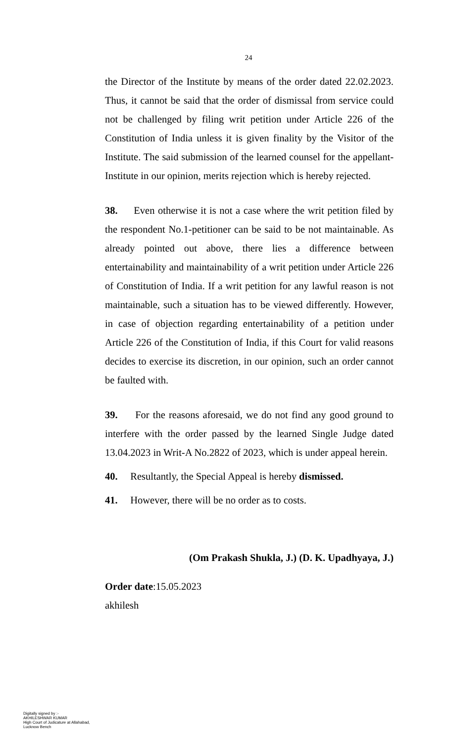24
the Director of the Institute by means of the order dated 22.02.2023. Thus, it cannot be said that the order of dismissal from service could not be challenged by filing writ petition under Article 226 of the Constitution of India unless it is given finality by the Visitor of the Institute. The said submission of the learned counsel for the appellant-Institute in our opinion, merits rejection which is hereby rejected.
38. Even otherwise it is not a case where the writ petition filed by the respondent No.1-petitioner can be said to be not maintainable. As already pointed out above, there lies a difference between entertainability and maintainability of a writ petition under Article 226 of Constitution of India. If a writ petition for any lawful reason is not maintainable, such a situation has to be viewed differently. However, in case of objection regarding entertainability of a petition under Article 226 of the Constitution of India, if this Court for valid reasons decides to exercise its discretion, in our opinion, such an order cannot be faulted with.
39. For the reasons aforesaid, we do not find any good ground to interfere with the order passed by the learned Single Judge dated 13.04.2023 in Writ-A No.2822 of 2023, which is under appeal herein.
40. Resultantly, the Special Appeal is hereby dismissed.
41. However, there will be no order as to costs.
(Om Prakash Shukla, J.) (D. K. Upadhyaya, J.)
Order date:15.05.2023
akhilesh
Digitally signed by :-
AKHILESHWAR KUMAR
High Court of Judicature at Allahabad,
Lucknow Bench